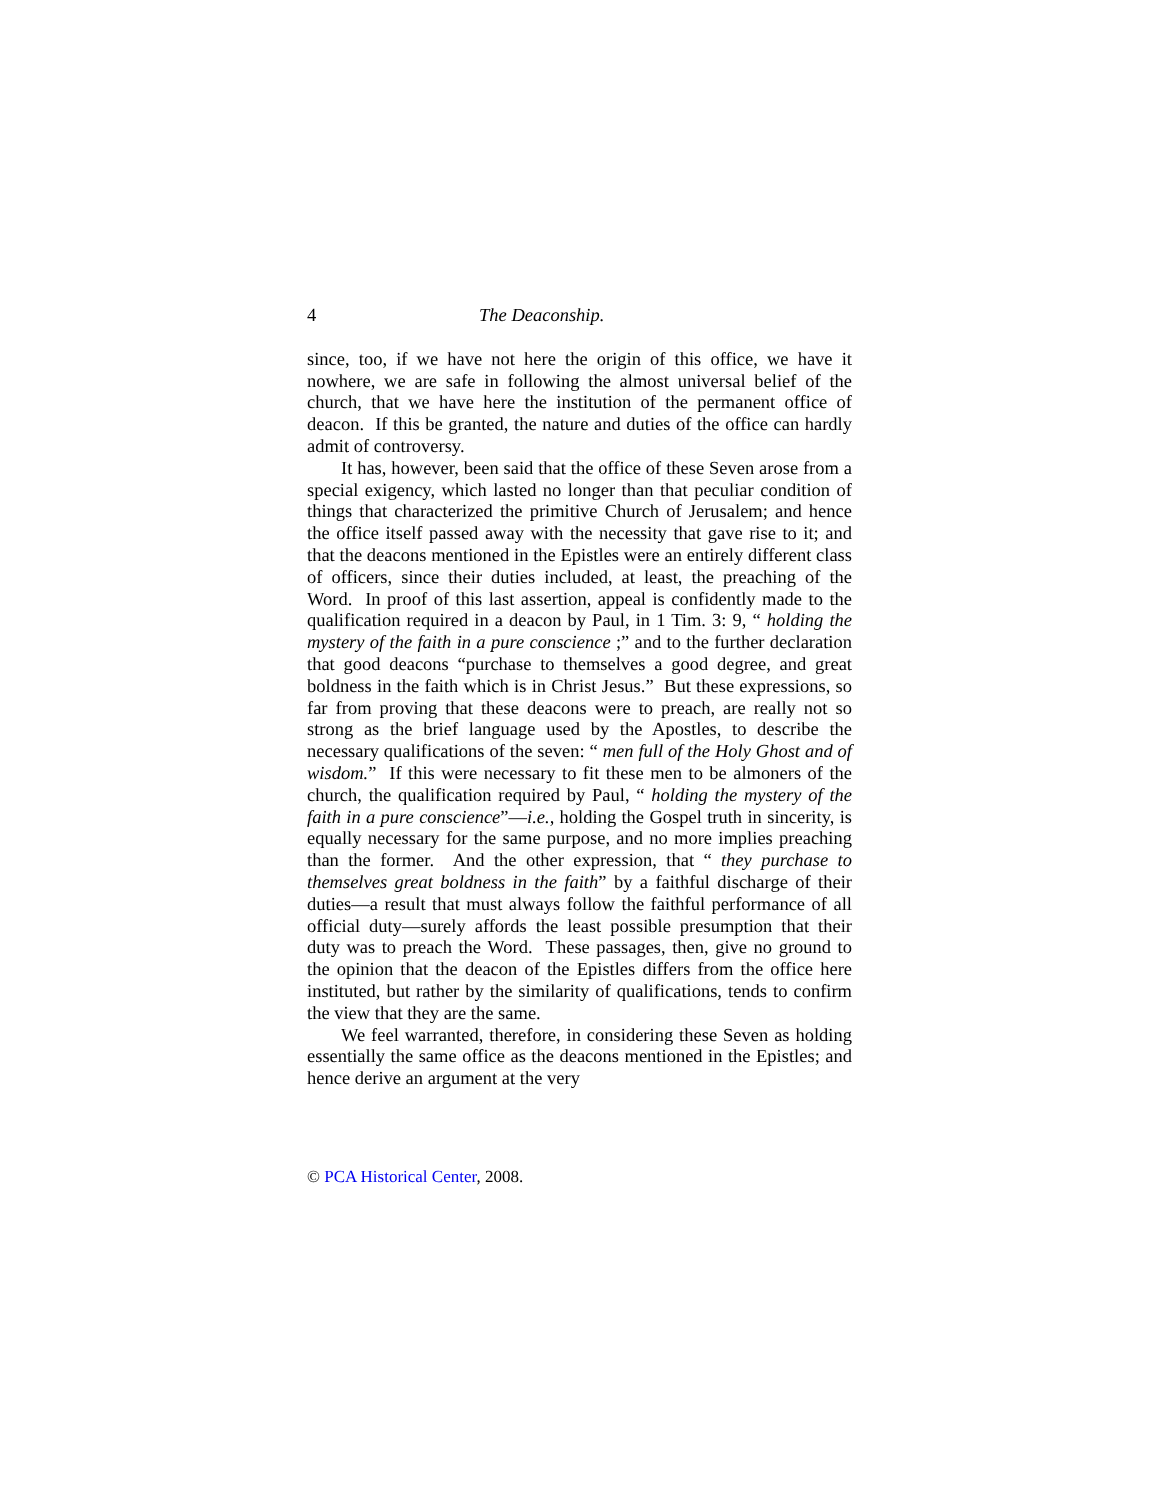4 The Deaconship.
since, too, if we have not here the origin of this office, we have it nowhere, we are safe in following the almost universal belief of the church, that we have here the institution of the permanent office of deacon. If this be granted, the nature and duties of the office can hardly admit of controversy.
It has, however, been said that the office of these Seven arose from a special exigency, which lasted no longer than that peculiar condition of things that characterized the primitive Church of Jerusalem; and hence the office itself passed away with the necessity that gave rise to it; and that the deacons mentioned in the Epistles were an entirely different class of officers, since their duties included, at least, the preaching of the Word. In proof of this last assertion, appeal is confidently made to the qualification required in a deacon by Paul, in 1 Tim. 3: 9, “ holding the mystery of the faith in a pure conscience ;” and to the further declaration that good deacons “purchase to themselves a good degree, and great boldness in the faith which is in Christ Jesus.” But these expressions, so far from proving that these deacons were to preach, are really not so strong as the brief language used by the Apostles, to describe the necessary qualifications of the seven: “ men full of the Holy Ghost and of wisdom.” If this were necessary to fit these men to be almoners of the church, the qualification required by Paul, “ holding the mystery of the faith in a pure conscience”—i.e., holding the Gospel truth in sincerity, is equally necessary for the same purpose, and no more implies preaching than the former. And the other expression, that “ they purchase to themselves great boldness in the faith” by a faithful discharge of their duties—a result that must always follow the faithful performance of all official duty—surely affords the least possible presumption that their duty was to preach the Word. These passages, then, give no ground to the opinion that the deacon of the Epistles differs from the office here instituted, but rather by the similarity of qualifications, tends to confirm the view that they are the same.
We feel warranted, therefore, in considering these Seven as holding essentially the same office as the deacons mentioned in the Epistles; and hence derive an argument at the very
© PCA Historical Center, 2008.